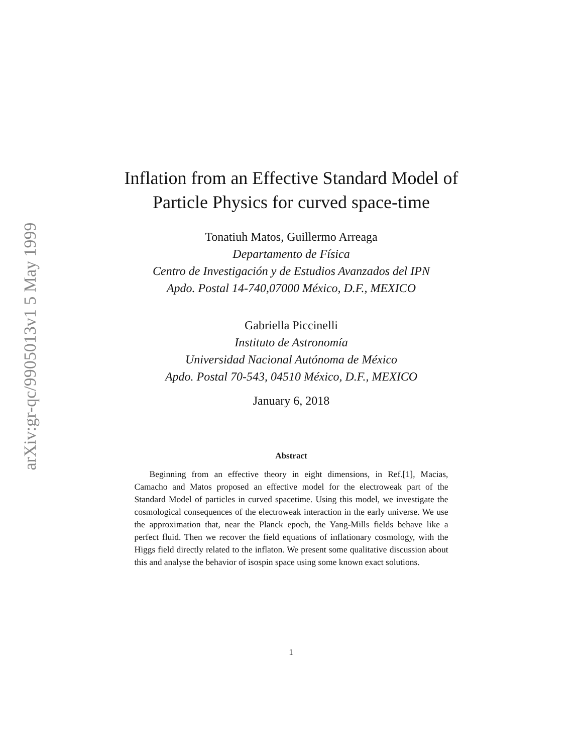arXiv:gr-qc/9905013v1 5 May 1999
Inflation from an Effective Standard Model of Particle Physics for curved space-time
Tonatiuh Matos, Guillermo Arreaga
Departamento de Física
Centro de Investigación y de Estudios Avanzados del IPN
Apdo. Postal 14-740,07000 México, D.F., MEXICO
Gabriella Piccinelli
Instituto de Astronomía
Universidad Nacional Autónoma de México
Apdo. Postal 70-543, 04510 México, D.F., MEXICO
January 6, 2018
Abstract
Beginning from an effective theory in eight dimensions, in Ref.[1], Macias, Camacho and Matos proposed an effective model for the electroweak part of the Standard Model of particles in curved spacetime. Using this model, we investigate the cosmological consequences of the electroweak interaction in the early universe. We use the approximation that, near the Planck epoch, the Yang-Mills fields behave like a perfect fluid. Then we recover the field equations of inflationary cosmology, with the Higgs field directly related to the inflaton. We present some qualitative discussion about this and analyse the behavior of isospin space using some known exact solutions.
1